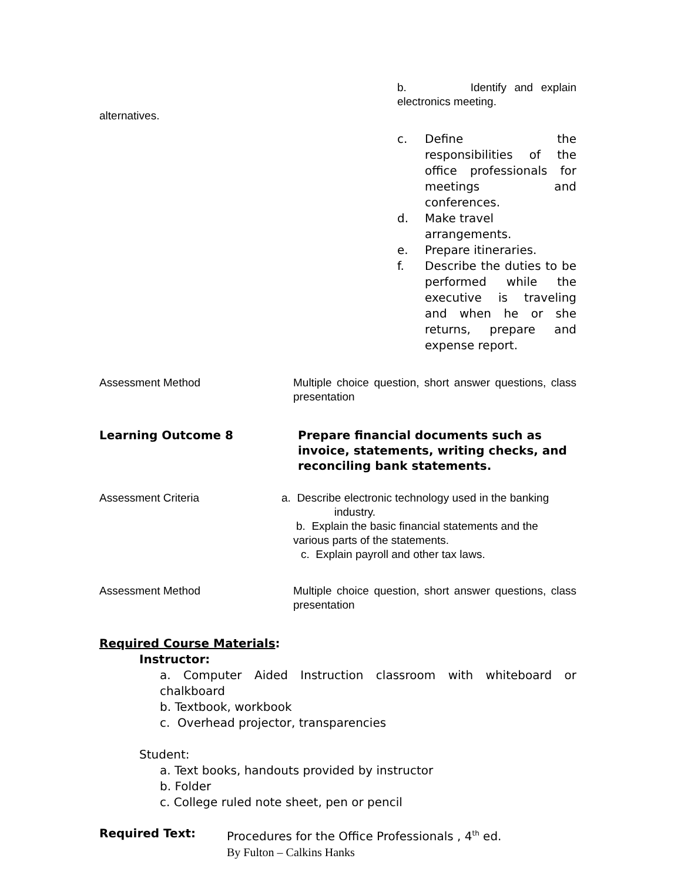b. Identify and explain electronics meeting.
alternatives.
c. Define the responsibilities of the office professionals for meetings and conferences.
d. Make travel arrangements.
e. Prepare itineraries.
f. Describe the duties to be performed while the executive is traveling and when he or she returns, prepare and expense report.
Assessment Method Multiple choice question, short answer questions, class presentation
Learning Outcome 8 Prepare financial documents such as invoice, statements, writing checks, and reconciling bank statements.
Assessment Criteria a. Describe electronic technology used in the banking
industry.
b. Explain the basic financial statements and the
various parts of the statements.
c. Explain payroll and other tax laws.
Assessment Method Multiple choice question, short answer questions, class presentation
Required Course Materials:
Instructor:
a. Computer Aided Instruction classroom with whiteboard or chalkboard
b. Textbook, workbook
c. Overhead projector, transparencies
Student:
a. Text books, handouts provided by instructor
b. Folder
c. College ruled note sheet, pen or pencil
Required Text: Procedures for the Office Professionals , 4<sup>th</sup> ed.
By Fulton – Calkins Hanks